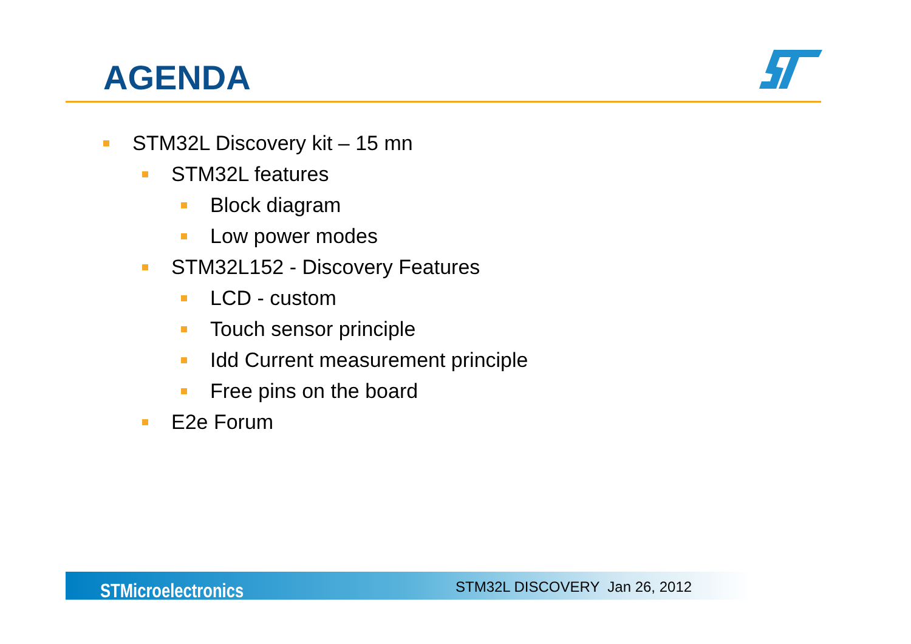AGENDA
STM32L Discovery kit – 15 mn
STM32L features
Block diagram
Low power modes
STM32L152 - Discovery Features
LCD - custom
Touch sensor principle
Idd Current measurement principle
Free pins on the board
E2e Forum
STMicroelectronics STM32L DISCOVERY Jan 26, 2012